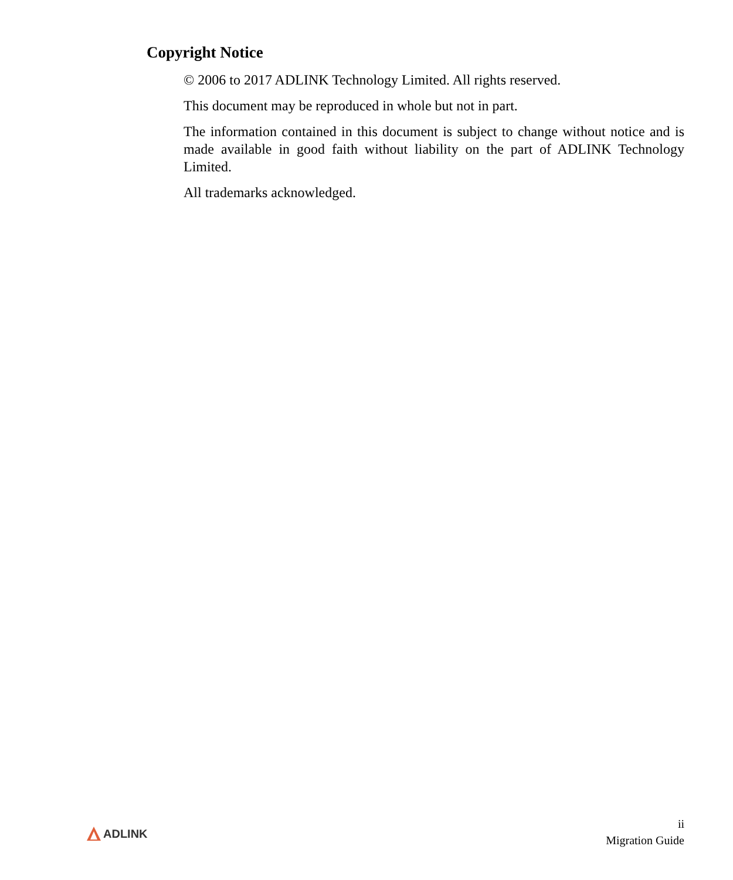Copyright Notice
© 2006 to 2017 ADLINK Technology Limited. All rights reserved.
This document may be reproduced in whole but not in part.
The information contained in this document is subject to change without notice and is made available in good faith without liability on the part of ADLINK Technology Limited.
All trademarks acknowledged.
ADLINK
ii
Migration Guide